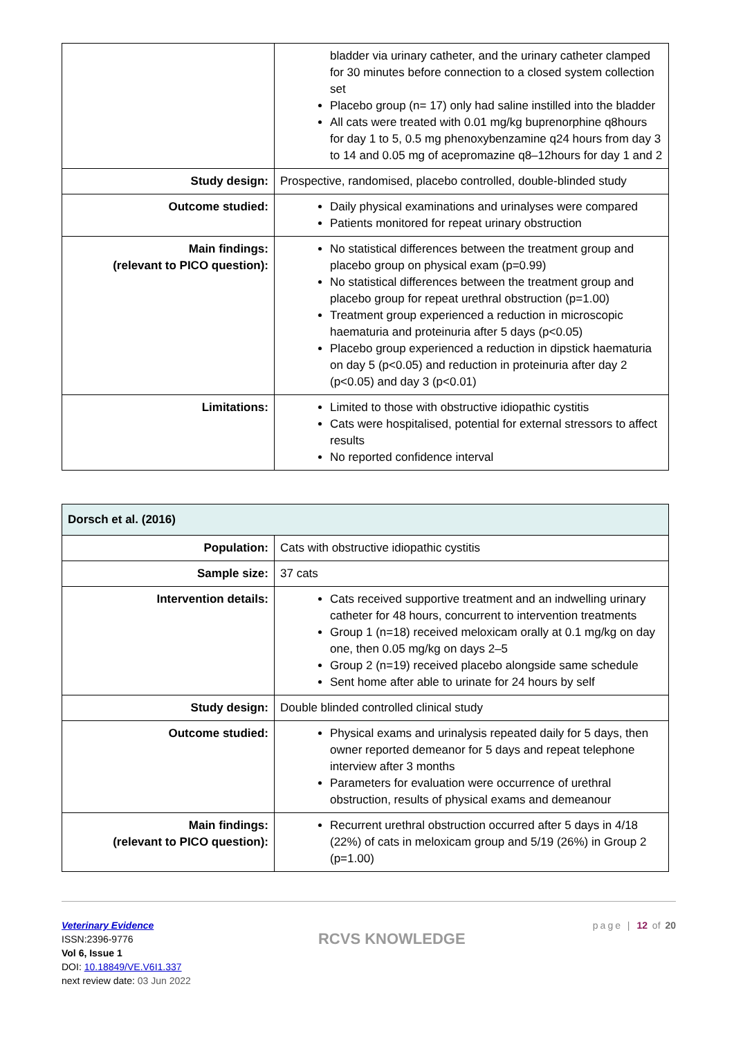| | bladder via urinary catheter, and the urinary catheter clamped for 30 minutes before connection to a closed system collection set Placebo group (n= 17) only had saline instilled into the bladder All cats were treated with 0.01 mg/kg buprenorphine q8hours for day 1 to 5, 0.5 mg phenoxybenzamine q24 hours from day 3 to 14 and 0.05 mg of acepromazine q8–12hours for day 1 and 2 |
| Study design: | Prospective, randomised, placebo controlled, double-blinded study |
| Outcome studied: | Daily physical examinations and urinalyses were compared Patients monitored for repeat urinary obstruction |
| Main findings: (relevant to PICO question): | No statistical differences between the treatment group and placebo group on physical exam (p=0.99) No statistical differences between the treatment group and placebo group for repeat urethral obstruction (p=1.00) Treatment group experienced a reduction in microscopic haematuria and proteinuria after 5 days (p<0.05) Placebo group experienced a reduction in dipstick haematuria on day 5 (p<0.05) and reduction in proteinuria after day 2 (p<0.05) and day 3 (p<0.01) |
| Limitations: | Limited to those with obstructive idiopathic cystitis Cats were hospitalised, potential for external stressors to affect results No reported confidence interval |
| Dorsch et al. (2016) | |
| Population: | Cats with obstructive idiopathic cystitis |
| Sample size: | 37 cats |
| Intervention details: | Cats received supportive treatment and an indwelling urinary catheter for 48 hours, concurrent to intervention treatments Group 1 (n=18) received meloxicam orally at 0.1 mg/kg on day one, then 0.05 mg/kg on days 2–5 Group 2 (n=19) received placebo alongside same schedule Sent home after able to urinate for 24 hours by self |
| Study design: | Double blinded controlled clinical study |
| Outcome studied: | Physical exams and urinalysis repeated daily for 5 days, then owner reported demeanor for 5 days and repeat telephone interview after 3 months Parameters for evaluation were occurrence of urethral obstruction, results of physical exams and demeanour |
| Main findings: (relevant to PICO question): | Recurrent urethral obstruction occurred after 5 days in 4/18 (22%) of cats in meloxicam group and 5/19 (26%) in Group 2 (p=1.00) |
Veterinary Evidence
ISSN:2396-9776
Vol 6, Issue 1
DOI: 10.18849/VE.V6I1.337
next review date: 03 Jun 2022
RCVS KNOWLEDGE
page | 12 of 20